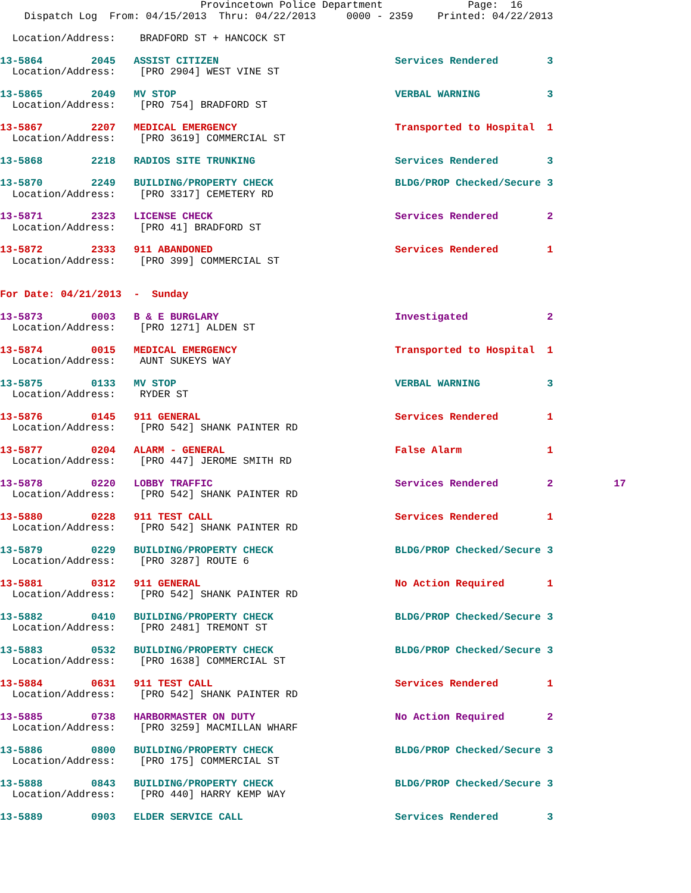Provincetown Police Department              Page:  16
    Dispatch Log  From: 04/15/2013  Thru: 04/22/2013     0000 - 2359    Printed: 04/22/2013
  Location/Address:    BRADFORD ST + HANCOCK ST
13-5864        2045   ASSIST CITIZEN                             Services Rendered        3
  Location/Address:    [PRO 2904] WEST VINE ST
13-5865        2049   MV STOP                                    VERBAL WARNING           3
  Location/Address:    [PRO 754] BRADFORD ST
13-5867        2207   MEDICAL EMERGENCY                          Transported to Hospital  1
  Location/Address:    [PRO 3619] COMMERCIAL ST
13-5868        2218   RADIOS SITE TRUNKING                       Services Rendered        3
13-5870        2249   BUILDING/PROPERTY CHECK                    BLDG/PROP Checked/Secure 3
  Location/Address:    [PRO 3317] CEMETERY RD
13-5871        2323   LICENSE CHECK                              Services Rendered        2
  Location/Address:    [PRO 41] BRADFORD ST
13-5872        2333   911 ABANDONED                              Services Rendered        1
  Location/Address:    [PRO 399] COMMERCIAL ST
For Date: 04/21/2013  -  Sunday
13-5873        0003   B & E BURGLARY                             Investigated             2
  Location/Address:    [PRO 1271] ALDEN ST
13-5874        0015   MEDICAL EMERGENCY                          Transported to Hospital  1
  Location/Address:    AUNT SUKEYS WAY
13-5875        0133   MV STOP                                    VERBAL WARNING           3
  Location/Address:    RYDER ST
13-5876        0145   911 GENERAL                                Services Rendered        1
  Location/Address:    [PRO 542] SHANK PAINTER RD
13-5877        0204   ALARM - GENERAL                            False Alarm              1
  Location/Address:    [PRO 447] JEROME SMITH RD
13-5878        0220   LOBBY TRAFFIC                              Services Rendered        2          17
  Location/Address:    [PRO 542] SHANK PAINTER RD
13-5880        0228   911 TEST CALL                              Services Rendered        1
  Location/Address:    [PRO 542] SHANK PAINTER RD
13-5879        0229   BUILDING/PROPERTY CHECK                    BLDG/PROP Checked/Secure 3
  Location/Address:    [PRO 3287] ROUTE 6
13-5881        0312   911 GENERAL                                No Action Required       1
  Location/Address:    [PRO 542] SHANK PAINTER RD
13-5882        0410   BUILDING/PROPERTY CHECK                    BLDG/PROP Checked/Secure 3
  Location/Address:    [PRO 2481] TREMONT ST
13-5883        0532   BUILDING/PROPERTY CHECK                    BLDG/PROP Checked/Secure 3
  Location/Address:    [PRO 1638] COMMERCIAL ST
13-5884        0631   911 TEST CALL                              Services Rendered        1
  Location/Address:    [PRO 542] SHANK PAINTER RD
13-5885        0738   HARBORMASTER ON DUTY                       No Action Required       2
  Location/Address:    [PRO 3259] MACMILLAN WHARF
13-5886        0800   BUILDING/PROPERTY CHECK                    BLDG/PROP Checked/Secure 3
  Location/Address:    [PRO 175] COMMERCIAL ST
13-5888        0843   BUILDING/PROPERTY CHECK                    BLDG/PROP Checked/Secure 3
  Location/Address:    [PRO 440] HARRY KEMP WAY
13-5889        0903   ELDER SERVICE CALL                         Services Rendered        3